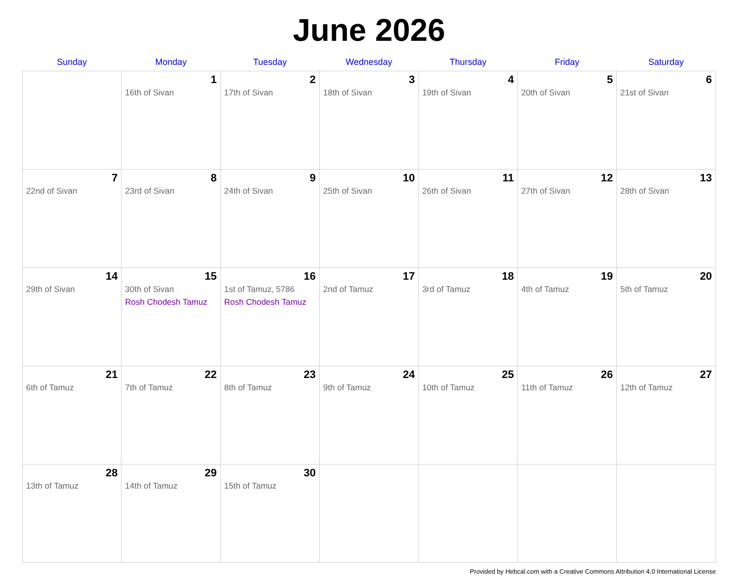June 2026
| Sunday | Monday | Tuesday | Wednesday | Thursday | Friday | Saturday |
| --- | --- | --- | --- | --- | --- | --- |
| | 1 16th of Sivan | 2 17th of Sivan | 3 18th of Sivan | 4 19th of Sivan | 5 20th of Sivan | 6 21st of Sivan |
| 7 22nd of Sivan | 8 23rd of Sivan | 9 24th of Sivan | 10 25th of Sivan | 11 26th of Sivan | 12 27th of Sivan | 13 28th of Sivan |
| 14 29th of Sivan | 15 30th of Sivan Rosh Chodesh Tamuz | 16 1st of Tamuz, 5786 Rosh Chodesh Tamuz | 17 2nd of Tamuz | 18 3rd of Tamuz | 19 4th of Tamuz | 20 5th of Tamuz |
| 21 6th of Tamuz | 22 7th of Tamuz | 23 8th of Tamuz | 24 9th of Tamuz | 25 10th of Tamuz | 26 11th of Tamuz | 27 12th of Tamuz |
| 28 13th of Tamuz | 29 14th of Tamuz | 30 15th of Tamuz | | | | |
Provided by Hebcal.com with a Creative Commons Attribution 4.0 International License